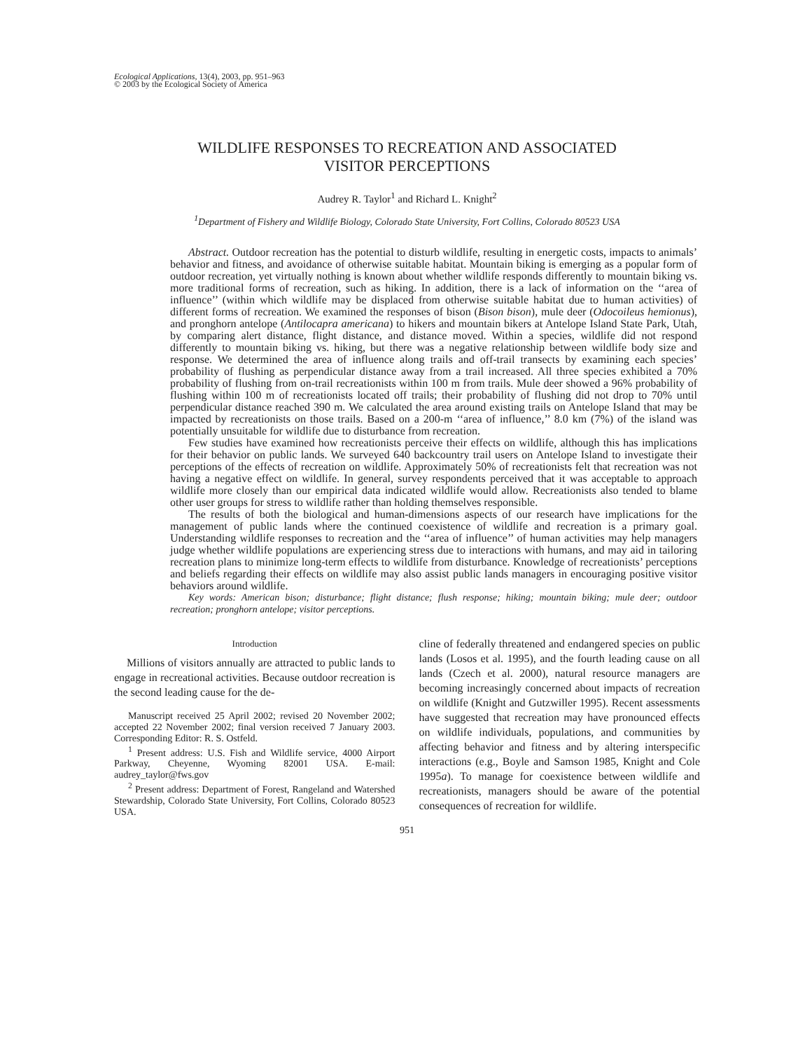Ecological Applications, 13(4), 2003, pp. 951–963
© 2003 by the Ecological Society of America
WILDLIFE RESPONSES TO RECREATION AND ASSOCIATED
VISITOR PERCEPTIONS
Audrey R. Taylor<sup>1</sup> and Richard L. Knight<sup>2</sup>
<sup>1</sup> Department of Fishery and Wildlife Biology, Colorado State University, Fort Collins, Colorado 80523 USA
Abstract. Outdoor recreation has the potential to disturb wildlife, resulting in energetic costs, impacts to animals’ behavior and fitness, and avoidance of otherwise suitable habitat. Mountain biking is emerging as a popular form of outdoor recreation, yet virtually nothing is known about whether wildlife responds differently to mountain biking vs. more traditional forms of recreation, such as hiking. In addition, there is a lack of information on the ‘‘area of influence’’ (within which wildlife may be displaced from otherwise suitable habitat due to human activities) of different forms of recreation. We examined the responses of bison (Bison bison), mule deer (Odocoileus hemionus), and pronghorn antelope (Antilocapra americana) to hikers and mountain bikers at Antelope Island State Park, Utah, by comparing alert distance, flight distance, and distance moved. Within a species, wildlife did not respond differently to mountain biking vs. hiking, but there was a negative relationship between wildlife body size and response. We determined the area of influence along trails and off-trail transects by examining each species’ probability of flushing as perpendicular distance away from a trail increased. All three species exhibited a 70% probability of flushing from on-trail recreationists within 100 m from trails. Mule deer showed a 96% probability of flushing within 100 m of recreationists located off trails; their probability of flushing did not drop to 70% until perpendicular distance reached 390 m. We calculated the area around existing trails on Antelope Island that may be impacted by recreationists on those trails. Based on a 200-m ‘‘area of influence,’’ 8.0 km (7%) of the island was potentially unsuitable for wildlife due to disturbance from recreation.
Few studies have examined how recreationists perceive their effects on wildlife, although this has implications for their behavior on public lands. We surveyed 640 backcountry trail users on Antelope Island to investigate their perceptions of the effects of recreation on wildlife. Approximately 50% of recreationists felt that recreation was not having a negative effect on wildlife. In general, survey respondents perceived that it was acceptable to approach wildlife more closely than our empirical data indicated wildlife would allow. Recreationists also tended to blame other user groups for stress to wildlife rather than holding themselves responsible.
The results of both the biological and human-dimensions aspects of our research have implications for the management of public lands where the continued coexistence of wildlife and recreation is a primary goal. Understanding wildlife responses to recreation and the ‘‘area of influence’’ of human activities may help managers judge whether wildlife populations are experiencing stress due to interactions with humans, and may aid in tailoring recreation plans to minimize long-term effects to wildlife from disturbance. Knowledge of recreationists’ perceptions and beliefs regarding their effects on wildlife may also assist public lands managers in encouraging positive visitor behaviors around wildlife.
Key words: American bison; disturbance; flight distance; flush response; hiking; mountain biking; mule deer; outdoor recreation; pronghorn antelope; visitor perceptions.
Introduction
Millions of visitors annually are attracted to public lands to engage in recreational activities. Because outdoor recreation is the second leading cause for the de-
Manuscript received 25 April 2002; revised 20 November 2002; accepted 22 November 2002; final version received 7 January 2003. Corresponding Editor: R. S. Ostfeld.
<sup>1</sup> Present address: U.S. Fish and Wildlife service, 4000 Airport Parkway, Cheyenne, Wyoming 82001 USA. E-mail: audrey_taylor@fws.gov
<sup>2</sup> Present address: Department of Forest, Rangeland and Watershed Stewardship, Colorado State University, Fort Collins, Colorado 80523 USA.
cline of federally threatened and endangered species on public lands (Losos et al. 1995), and the fourth leading cause on all lands (Czech et al. 2000), natural resource managers are becoming increasingly concerned about impacts of recreation on wildlife (Knight and Gutzwiller 1995). Recent assessments have suggested that recreation may have pronounced effects on wildlife individuals, populations, and communities by affecting behavior and fitness and by altering interspecific interactions (e.g., Boyle and Samson 1985, Knight and Cole 1995a). To manage for coexistence between wildlife and recreationists, managers should be aware of the potential consequences of recreation for wildlife.
951